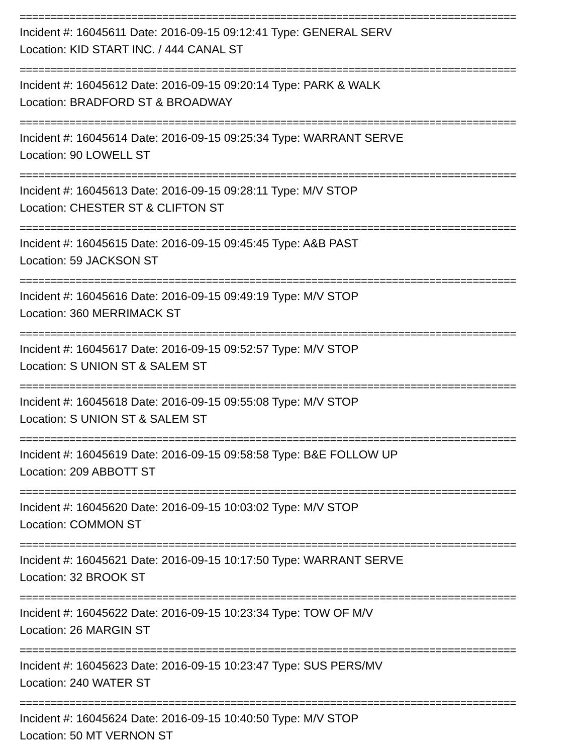================================================================================
Incident #: 16045611 Date: 2016-09-15 09:12:41 Type: GENERAL SERV
Location: KID START INC. / 444 CANAL ST
================================================================================
Incident #: 16045612 Date: 2016-09-15 09:20:14 Type: PARK & WALK
Location: BRADFORD ST & BROADWAY
================================================================================
Incident #: 16045614 Date: 2016-09-15 09:25:34 Type: WARRANT SERVE
Location: 90 LOWELL ST
================================================================================
Incident #: 16045613 Date: 2016-09-15 09:28:11 Type: M/V STOP
Location: CHESTER ST & CLIFTON ST
================================================================================
Incident #: 16045615 Date: 2016-09-15 09:45:45 Type: A&B PAST
Location: 59 JACKSON ST
================================================================================
Incident #: 16045616 Date: 2016-09-15 09:49:19 Type: M/V STOP
Location: 360 MERRIMACK ST
================================================================================
Incident #: 16045617 Date: 2016-09-15 09:52:57 Type: M/V STOP
Location: S UNION ST & SALEM ST
================================================================================
Incident #: 16045618 Date: 2016-09-15 09:55:08 Type: M/V STOP
Location: S UNION ST & SALEM ST
================================================================================
Incident #: 16045619 Date: 2016-09-15 09:58:58 Type: B&E FOLLOW UP
Location: 209 ABBOTT ST
================================================================================
Incident #: 16045620 Date: 2016-09-15 10:03:02 Type: M/V STOP
Location: COMMON ST
================================================================================
Incident #: 16045621 Date: 2016-09-15 10:17:50 Type: WARRANT SERVE
Location: 32 BROOK ST
================================================================================
Incident #: 16045622 Date: 2016-09-15 10:23:34 Type: TOW OF M/V
Location: 26 MARGIN ST
================================================================================
Incident #: 16045623 Date: 2016-09-15 10:23:47 Type: SUS PERS/MV
Location: 240 WATER ST
================================================================================
Incident #: 16045624 Date: 2016-09-15 10:40:50 Type: M/V STOP
Location: 50 MT VERNON ST